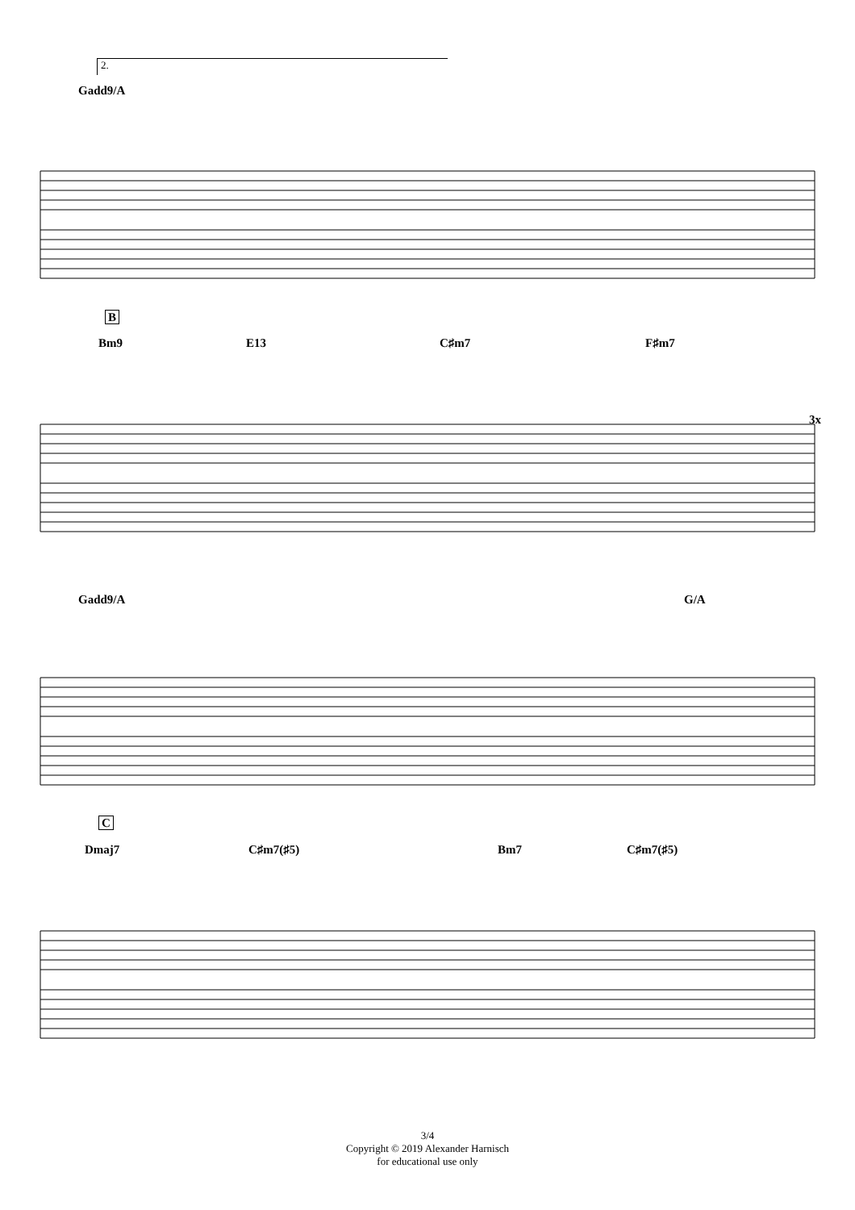2.
Gadd9/A
B
Bm9 E13 C♯m7 F♯m7
3x
Gadd9/A G/A
C
Dmaj7 C♯m7(♯5) Bm7 C♯m7(♯5)
3/4
Copyright © 2019 Alexander Harnisch
for educational use only